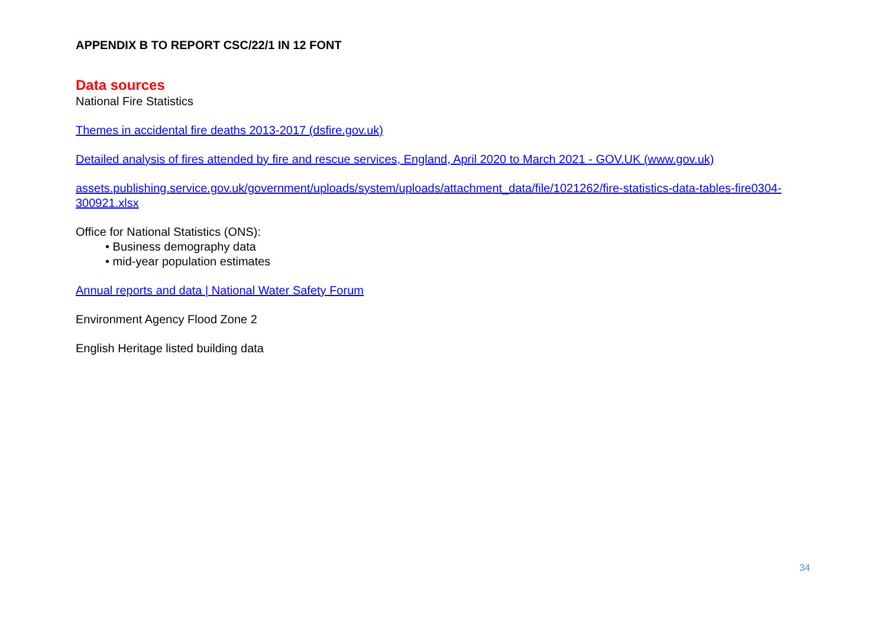APPENDIX B TO REPORT CSC/22/1 IN 12 FONT
Data sources
National Fire Statistics
Themes in accidental fire deaths 2013-2017 (dsfire.gov.uk)
Detailed analysis of fires attended by fire and rescue services, England, April 2020 to March 2021 - GOV.UK (www.gov.uk)
assets.publishing.service.gov.uk/government/uploads/system/uploads/attachment_data/file/1021262/fire-statistics-data-tables-fire0304-300921.xlsx
Office for National Statistics (ONS):
• Business demography data
• mid-year population estimates
Annual reports and data | National Water Safety Forum
Environment Agency Flood Zone 2
English Heritage listed building data
34